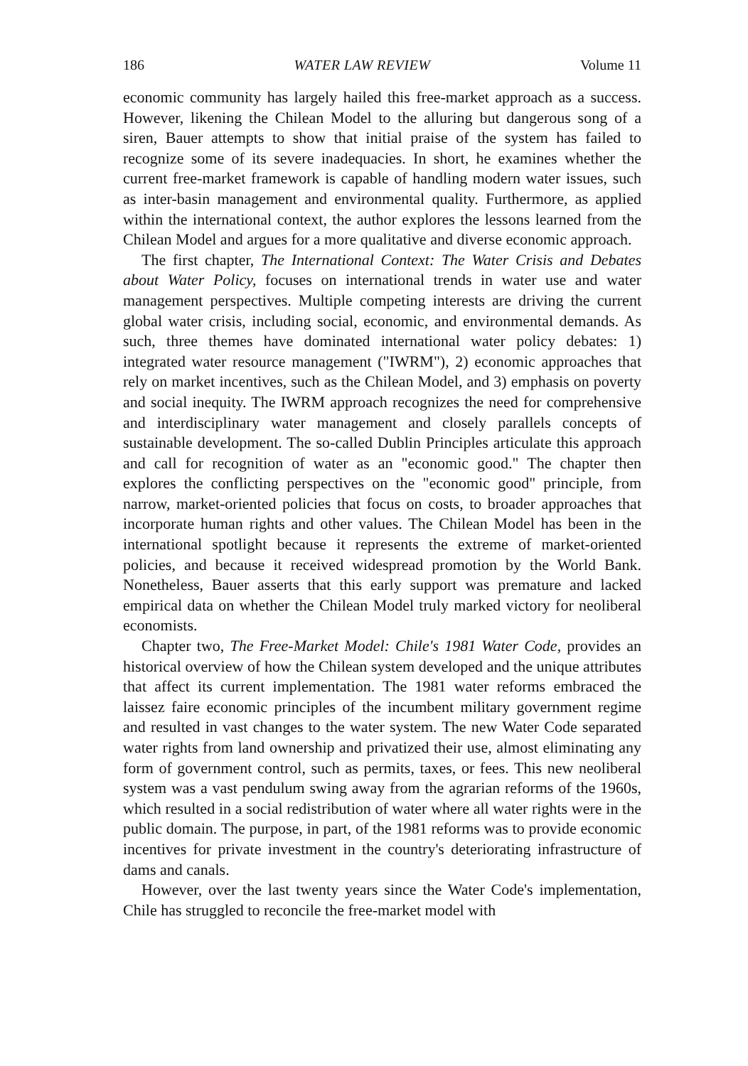186 WATER LAW REVIEW Volume 11
economic community has largely hailed this free-market approach as a success. However, likening the Chilean Model to the alluring but dangerous song of a siren, Bauer attempts to show that initial praise of the system has failed to recognize some of its severe inadequacies. In short, he examines whether the current free-market framework is capable of handling modern water issues, such as inter-basin management and environmental quality. Furthermore, as applied within the international context, the author explores the lessons learned from the Chilean Model and argues for a more qualitative and diverse economic approach.
The first chapter, The International Context: The Water Crisis and Debates about Water Policy, focuses on international trends in water use and water management perspectives. Multiple competing interests are driving the current global water crisis, including social, economic, and environmental demands. As such, three themes have dominated international water policy debates: 1) integrated water resource management ("IWRM"), 2) economic approaches that rely on market incentives, such as the Chilean Model, and 3) emphasis on poverty and social inequity. The IWRM approach recognizes the need for comprehensive and interdisciplinary water management and closely parallels concepts of sustainable development. The so-called Dublin Principles articulate this approach and call for recognition of water as an "economic good." The chapter then explores the conflicting perspectives on the "economic good" principle, from narrow, market-oriented policies that focus on costs, to broader approaches that incorporate human rights and other values. The Chilean Model has been in the international spotlight because it represents the extreme of market-oriented policies, and because it received widespread promotion by the World Bank. Nonetheless, Bauer asserts that this early support was premature and lacked empirical data on whether the Chilean Model truly marked victory for neoliberal economists.
Chapter two, The Free-Market Model: Chile's 1981 Water Code, provides an historical overview of how the Chilean system developed and the unique attributes that affect its current implementation. The 1981 water reforms embraced the laissez faire economic principles of the incumbent military government regime and resulted in vast changes to the water system. The new Water Code separated water rights from land ownership and privatized their use, almost eliminating any form of government control, such as permits, taxes, or fees. This new neoliberal system was a vast pendulum swing away from the agrarian reforms of the 1960s, which resulted in a social redistribution of water where all water rights were in the public domain. The purpose, in part, of the 1981 reforms was to provide economic incentives for private investment in the country's deteriorating infrastructure of dams and canals.
However, over the last twenty years since the Water Code's implementation, Chile has struggled to reconcile the free-market model with